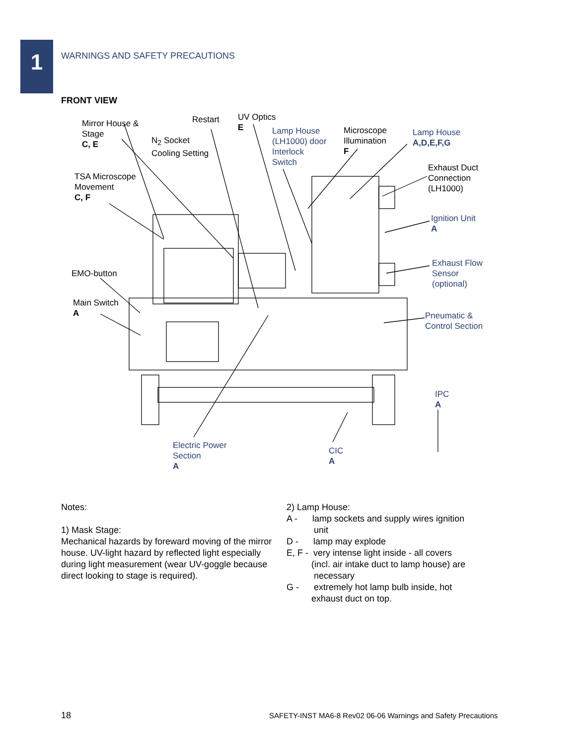1
WARNINGS AND SAFETY PRECAUTIONS
FRONT VIEW
Mirror House &
Stage
C, E
Restart
N<sub>2</sub> Socket
Cooling Setting
UV Optics
E
Lamp House
(LH1000) door
Interlock
Switch
Microscope
Illumination
F
Lamp House
A,D,E,F,G
Exhaust Duct
Connection
(LH1000)
TSA Microscope
Movement
C, F
Ignition Unit
A
EMO-button
Exhaust Flow
Sensor
(optional)
Main Switch
A
Pneumatic &
Control Section
IPC
A
Electric Power
Section
A
CIC
A
Notes:
1) Mask Stage:
Mechanical hazards by foreward moving of the mirror house. UV-light hazard by reflected light especially during light measurement (wear UV-goggle because direct looking to stage is required).
2) Lamp House:
A - lamp sockets and supply wires ignition
unit
D - lamp may explode
E, F - very intense light inside - all covers
(incl. air intake duct to lamp house) are
necessary
G - extremely hot lamp bulb inside, hot
exhaust duct on top.
18
SAFETY-INST MA6-8 Rev02 06-06 Warnings and Safety Precautions